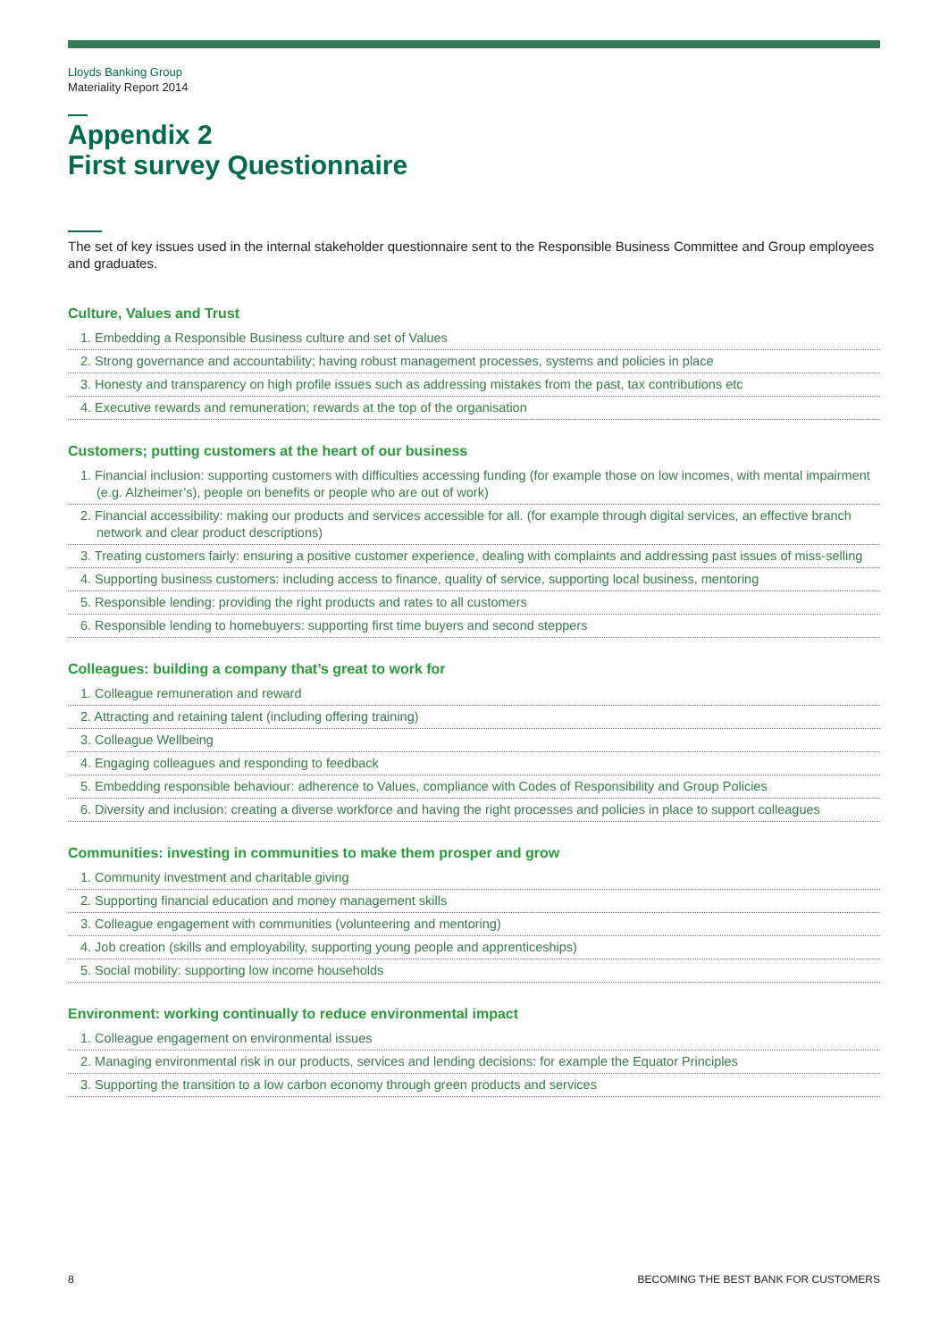Lloyds Banking Group
Materiality Report 2014
Appendix 2
First survey Questionnaire
The set of key issues used in the internal stakeholder questionnaire sent to the Responsible Business Committee and Group employees and graduates.
Culture, Values and Trust
1. Embedding a Responsible Business culture and set of Values
2. Strong governance and accountability; having robust management processes, systems and policies in place
3. Honesty and transparency on high profile issues such as addressing mistakes from the past, tax contributions etc
4. Executive rewards and remuneration; rewards at the top of the organisation
Customers; putting customers at the heart of our business
1. Financial inclusion: supporting customers with difficulties accessing funding (for example those on low incomes, with mental impairment (e.g. Alzheimer’s), people on benefits or people who are out of work)
2. Financial accessibility: making our products and services accessible for all. (for example through digital services, an effective branch network and clear product descriptions)
3. Treating customers fairly: ensuring a positive customer experience, dealing with complaints and addressing past issues of miss-selling
4. Supporting business customers: including access to finance, quality of service, supporting local business, mentoring
5. Responsible lending: providing the right products and rates to all customers
6. Responsible lending to homebuyers: supporting first time buyers and second steppers
Colleagues: building a company that’s great to work for
1. Colleague remuneration and reward
2. Attracting and retaining talent (including offering training)
3. Colleague Wellbeing
4. Engaging colleagues and responding to feedback
5. Embedding responsible behaviour: adherence to Values, compliance with Codes of Responsibility and Group Policies
6. Diversity and inclusion: creating a diverse workforce and having the right processes and policies in place to support colleagues
Communities: investing in communities to make them prosper and grow
1. Community investment and charitable giving
2. Supporting financial education and money management skills
3. Colleague engagement with communities (volunteering and mentoring)
4. Job creation (skills and employability, supporting young people and apprenticeships)
5. Social mobility: supporting low income households
Environment: working continually to reduce environmental impact
1. Colleague engagement on environmental issues
2. Managing environmental risk in our products, services and lending decisions: for example the Equator Principles
3. Supporting the transition to a low carbon economy through green products and services
8 BECOMING THE BEST BANK FOR CUSTOMERS